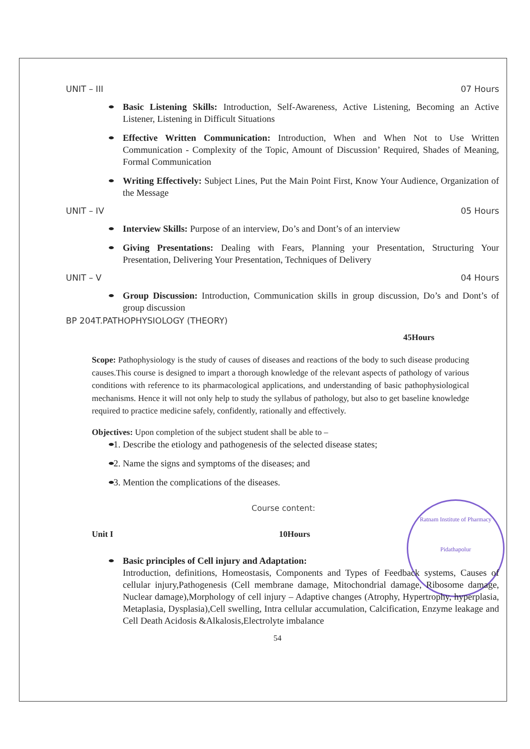Ratnam Institute of Pharmacy
Pidathapolur
UNIT – III 07 Hours
Basic Listening Skills: Introduction, Self-Awareness, Active Listening, Becoming an Active Listener, Listening in Difficult Situations
Effective Written Communication: Introduction, When and When Not to Use Written Communication - Complexity of the Topic, Amount of Discussion’ Required, Shades of Meaning, Formal Communication
Writing Effectively: Subject Lines, Put the Main Point First, Know Your Audience, Organization of the Message
UNIT – IV 05 Hours
Interview Skills: Purpose of an interview, Do’s and Dont’s of an interview
Giving Presentations: Dealing with Fears, Planning your Presentation, Structuring Your Presentation, Delivering Your Presentation, Techniques of Delivery
UNIT – V 04 Hours
Group Discussion: Introduction, Communication skills in group discussion, Do’s and Dont’s of group discussion
BP 204T.PATHOPHYSIOLOGY (THEORY)
45Hours
Scope: Pathophysiology is the study of causes of diseases and reactions of the body to such disease producing causes.This course is designed to impart a thorough knowledge of the relevant aspects of pathology of various conditions with reference to its pharmacological applications, and understanding of basic pathophysiological mechanisms. Hence it will not only help to study the syllabus of pathology, but also to get baseline knowledge required to practice medicine safely, confidently, rationally and effectively.
Objectives: Upon completion of the subject student shall be able to –
1. Describe the etiology and pathogenesis of the selected disease states;
2. Name the signs and symptoms of the diseases; and
3. Mention the complications of the diseases.
Course content:
Unit I 10Hours
Basic principles of Cell injury and Adaptation:
Introduction, definitions, Homeostasis, Components and Types of Feedback systems, Causes of cellular injury,Pathogenesis (Cell membrane damage, Mitochondrial damage, Ribosome damage, Nuclear damage),Morphology of cell injury – Adaptive changes (Atrophy, Hypertrophy, hyperplasia, Metaplasia, Dysplasia),Cell swelling, Intra cellular accumulation, Calcification, Enzyme leakage and Cell Death Acidosis &Alkalosis,Electrolyte imbalance
54